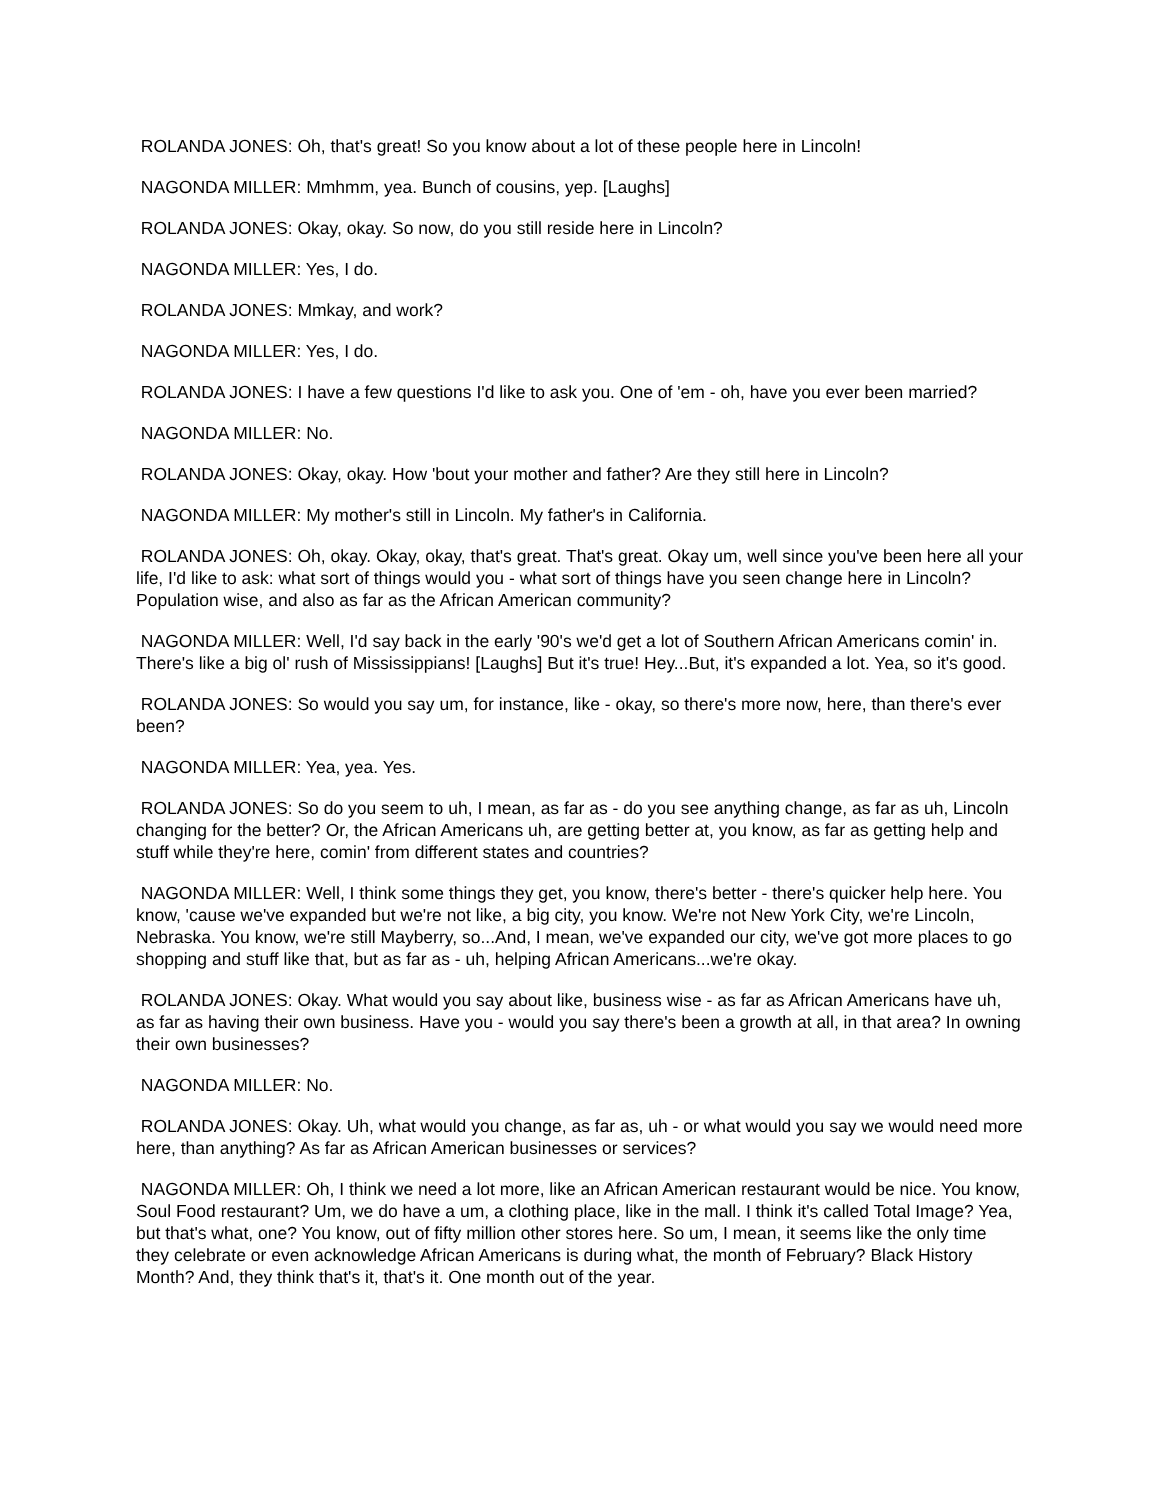ROLANDA JONES: Oh, that's great! So you know about a lot of these people here in Lincoln!
NAGONDA MILLER: Mmhmm, yea. Bunch of cousins, yep. [Laughs]
ROLANDA JONES: Okay, okay. So now, do you still reside here in Lincoln?
NAGONDA MILLER: Yes, I do.
ROLANDA JONES: Mmkay, and work?
NAGONDA MILLER: Yes, I do.
ROLANDA JONES: I have a few questions I'd like to ask you. One of 'em - oh, have you ever been married?
NAGONDA MILLER: No.
ROLANDA JONES: Okay, okay. How 'bout your mother and father? Are they still here in Lincoln?
NAGONDA MILLER: My mother's still in Lincoln. My father's in California.
ROLANDA JONES: Oh, okay. Okay, okay, that's great. That's great. Okay um, well since you've been here all your life, I'd like to ask: what sort of things would you - what sort of things have you seen change here in Lincoln? Population wise, and also as far as the African American community?
NAGONDA MILLER: Well, I'd say back in the early '90's we'd get a lot of Southern African Americans comin' in. There's like a big ol' rush of Mississippians! [Laughs] But it's true! Hey...But, it's expanded a lot. Yea, so it's good.
ROLANDA JONES: So would you say um, for instance, like - okay, so there's more now, here, than there's ever been?
NAGONDA MILLER: Yea, yea. Yes.
ROLANDA JONES: So do you seem to uh, I mean, as far as - do you see anything change, as far as uh, Lincoln changing for the better? Or, the African Americans uh, are getting better at, you know, as far as getting help and stuff while they're here, comin' from different states and countries?
NAGONDA MILLER: Well, I think some things they get, you know, there's better - there's quicker help here. You know, 'cause we've expanded but we're not like, a big city, you know. We're not New York City, we're Lincoln, Nebraska. You know, we're still Mayberry, so...And, I mean, we've expanded our city, we've got more places to go shopping and stuff like that, but as far as - uh, helping African Americans...we're okay.
ROLANDA JONES: Okay. What would you say about like, business wise - as far as African Americans have uh, as far as having their own business. Have you - would you say there's been a growth at all, in that area? In owning their own businesses?
NAGONDA MILLER: No.
ROLANDA JONES: Okay. Uh, what would you change, as far as, uh - or what would you say we would need more here, than anything? As far as African American businesses or services?
NAGONDA MILLER: Oh, I think we need a lot more, like an African American restaurant would be nice. You know, Soul Food restaurant? Um, we do have a um, a clothing place, like in the mall. I think it's called Total Image? Yea, but that's what, one? You know, out of fifty million other stores here. So um, I mean, it seems like the only time they celebrate or even acknowledge African Americans is during what, the month of February? Black History Month? And, they think that's it, that's it. One month out of the year.